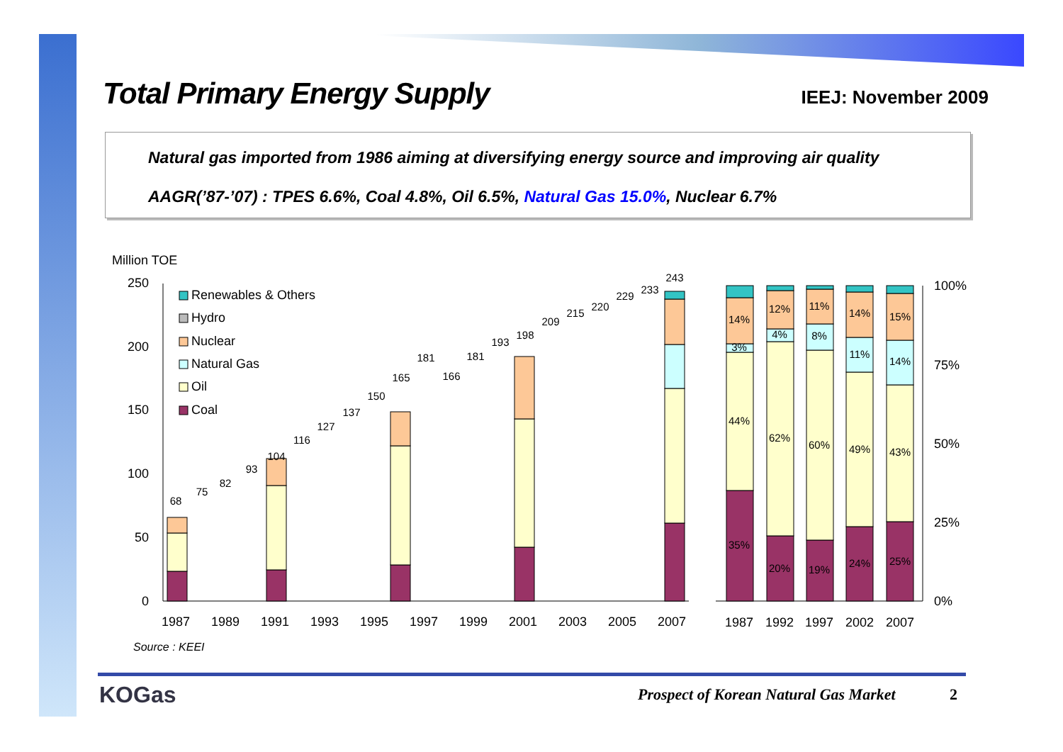Total Primary Energy Supply
IEEJ: November 2009
Natural gas imported from 1986 aiming at diversifying energy source and improving air quality
AAGR(’87-’07) : TPES 6.6%, Coal 4.8%, Oil 6.5%, Natural Gas 15.0%, Nuclear 6.7%
Million TOE
250
200
150
100
50
0
Renewables & Others
Hydro
Nuclear
Natural Gas
Oil
Coal
68
75
82
93
104
116
127
137
150
165
181
166
181
193
198
209
215
220
229
233
243
1987
1989
1991
1993
1995
1997
1999
2001
2003
2005
2007
Source : KEEI
100%
75%
50%
25%
0%
14%
3%
44%
35%
12%
4%
62%
20%
11%
8%
60%
19%
14%
11%
49%
24%
15%
14%
43%
25%
1987
1992
1997
2002
2007
KOGas
Prospect of Korean Natural Gas Market
2